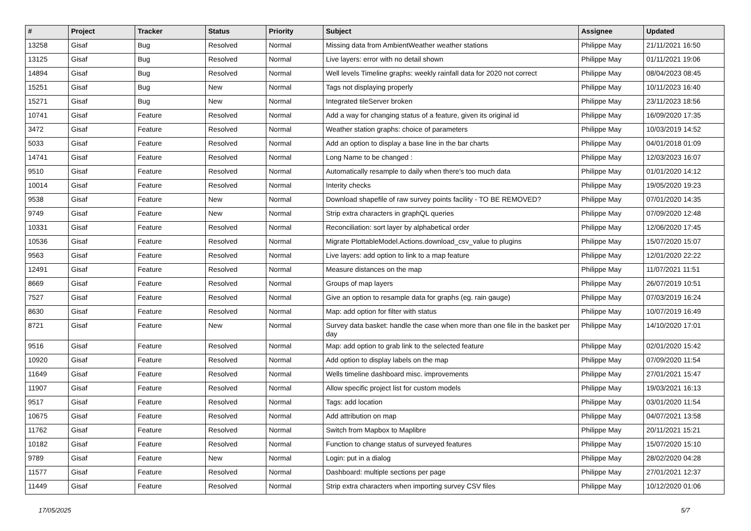| # | Project | Tracker | Status | Priority | Subject | Assignee | Updated |
| --- | --- | --- | --- | --- | --- | --- | --- |
| 13258 | Gisaf | Bug | Resolved | Normal | Missing data from AmbientWeather weather stations | Philippe May | 21/11/2021 16:50 |
| 13125 | Gisaf | Bug | Resolved | Normal | Live layers: error with no detail shown | Philippe May | 01/11/2021 19:06 |
| 14894 | Gisaf | Bug | Resolved | Normal | Well levels Timeline graphs: weekly rainfall data for 2020 not correct | Philippe May | 08/04/2023 08:45 |
| 15251 | Gisaf | Bug | New | Normal | Tags not displaying properly | Philippe May | 10/11/2023 16:40 |
| 15271 | Gisaf | Bug | New | Normal | Integrated tileServer broken | Philippe May | 23/11/2023 18:56 |
| 10741 | Gisaf | Feature | Resolved | Normal | Add a way for changing status of a feature, given its original id | Philippe May | 16/09/2020 17:35 |
| 3472 | Gisaf | Feature | Resolved | Normal | Weather station graphs: choice of parameters | Philippe May | 10/03/2019 14:52 |
| 5033 | Gisaf | Feature | Resolved | Normal | Add an option to display a base line in the bar charts | Philippe May | 04/01/2018 01:09 |
| 14741 | Gisaf | Feature | Resolved | Normal | Long Name to be changed : | Philippe May | 12/03/2023 16:07 |
| 9510 | Gisaf | Feature | Resolved | Normal | Automatically resample to daily when there's too much data | Philippe May | 01/01/2020 14:12 |
| 10014 | Gisaf | Feature | Resolved | Normal | Interity checks | Philippe May | 19/05/2020 19:23 |
| 9538 | Gisaf | Feature | New | Normal | Download shapefile of raw survey points facility - TO BE REMOVED? | Philippe May | 07/01/2020 14:35 |
| 9749 | Gisaf | Feature | New | Normal | Strip extra characters in graphQL queries | Philippe May | 07/09/2020 12:48 |
| 10331 | Gisaf | Feature | Resolved | Normal | Reconciliation: sort layer by alphabetical order | Philippe May | 12/06/2020 17:45 |
| 10536 | Gisaf | Feature | Resolved | Normal | Migrate PlottableModel.Actions.download_csv_value to plugins | Philippe May | 15/07/2020 15:07 |
| 9563 | Gisaf | Feature | Resolved | Normal | Live layers: add option to link to a map feature | Philippe May | 12/01/2020 22:22 |
| 12491 | Gisaf | Feature | Resolved | Normal | Measure distances on the map | Philippe May | 11/07/2021 11:51 |
| 8669 | Gisaf | Feature | Resolved | Normal | Groups of map layers | Philippe May | 26/07/2019 10:51 |
| 7527 | Gisaf | Feature | Resolved | Normal | Give an option to resample data for graphs (eg. rain gauge) | Philippe May | 07/03/2019 16:24 |
| 8630 | Gisaf | Feature | Resolved | Normal | Map: add option for filter with status | Philippe May | 10/07/2019 16:49 |
| 8721 | Gisaf | Feature | New | Normal | Survey data basket: handle the case when more than one file in the basket per day | Philippe May | 14/10/2020 17:01 |
| 9516 | Gisaf | Feature | Resolved | Normal | Map: add option to grab link to the selected feature | Philippe May | 02/01/2020 15:42 |
| 10920 | Gisaf | Feature | Resolved | Normal | Add option to display labels on the map | Philippe May | 07/09/2020 11:54 |
| 11649 | Gisaf | Feature | Resolved | Normal | Wells timeline dashboard misc. improvements | Philippe May | 27/01/2021 15:47 |
| 11907 | Gisaf | Feature | Resolved | Normal | Allow specific project list for custom models | Philippe May | 19/03/2021 16:13 |
| 9517 | Gisaf | Feature | Resolved | Normal | Tags: add location | Philippe May | 03/01/2020 11:54 |
| 10675 | Gisaf | Feature | Resolved | Normal | Add attribution on map | Philippe May | 04/07/2021 13:58 |
| 11762 | Gisaf | Feature | Resolved | Normal | Switch from Mapbox to Maplibre | Philippe May | 20/11/2021 15:21 |
| 10182 | Gisaf | Feature | Resolved | Normal | Function to change status of surveyed features | Philippe May | 15/07/2020 15:10 |
| 9789 | Gisaf | Feature | New | Normal | Login: put in a dialog | Philippe May | 28/02/2020 04:28 |
| 11577 | Gisaf | Feature | Resolved | Normal | Dashboard: multiple sections per page | Philippe May | 27/01/2021 12:37 |
| 11449 | Gisaf | Feature | Resolved | Normal | Strip extra characters when importing survey CSV files | Philippe May | 10/12/2020 01:06 |
17/05/2025 5/7